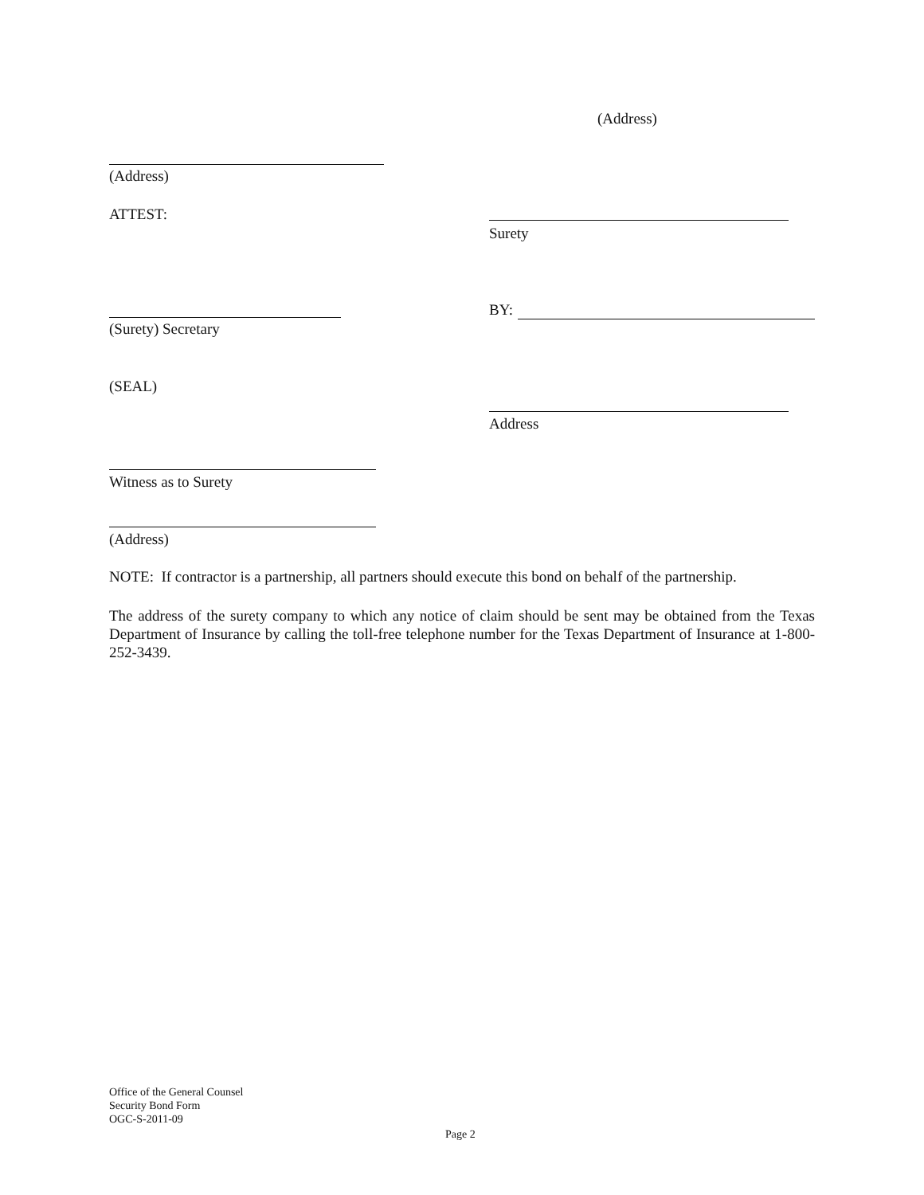(Address)
(Address)
ATTEST:
Surety
BY:
(Surety) Secretary
(SEAL)
Address
Witness as to Surety
(Address)
NOTE: If contractor is a partnership, all partners should execute this bond on behalf of the partnership.
The address of the surety company to which any notice of claim should be sent may be obtained from the Texas Department of Insurance by calling the toll-free telephone number for the Texas Department of Insurance at 1-800-252-3439.
Office of the General Counsel
Security Bond Form
OGC-S-2011-09
Page 2